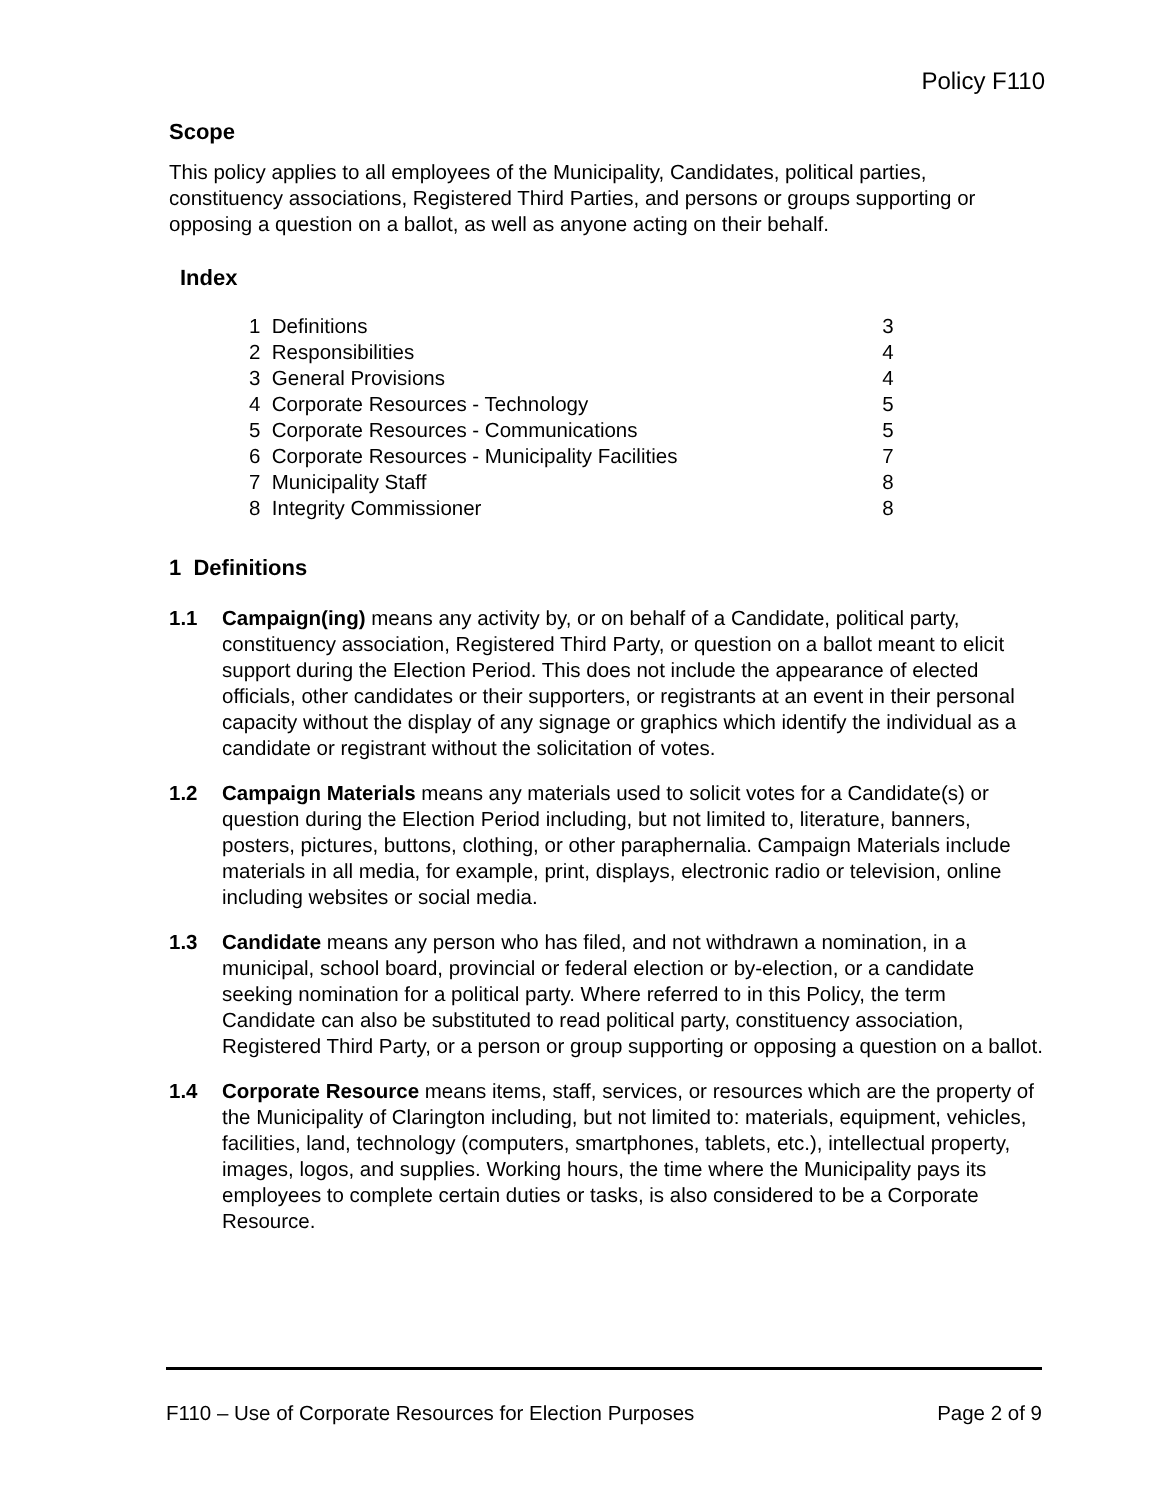Policy F110
Scope
This policy applies to all employees of the Municipality, Candidates, political parties, constituency associations, Registered Third Parties, and persons or groups supporting or opposing a question on a ballot, as well as anyone acting on their behalf.
Index
| 1 Definitions | 3 |
| 2 Responsibilities | 4 |
| 3 General Provisions | 4 |
| 4 Corporate Resources - Technology | 5 |
| 5 Corporate Resources - Communications | 5 |
| 6 Corporate Resources - Municipality Facilities | 7 |
| 7 Municipality Staff | 8 |
| 8 Integrity Commissioner | 8 |
1 Definitions
1.1 Campaign(ing) means any activity by, or on behalf of a Candidate, political party, constituency association, Registered Third Party, or question on a ballot meant to elicit support during the Election Period. This does not include the appearance of elected officials, other candidates or their supporters, or registrants at an event in their personal capacity without the display of any signage or graphics which identify the individual as a candidate or registrant without the solicitation of votes.
1.2 Campaign Materials means any materials used to solicit votes for a Candidate(s) or question during the Election Period including, but not limited to, literature, banners, posters, pictures, buttons, clothing, or other paraphernalia. Campaign Materials include materials in all media, for example, print, displays, electronic radio or television, online including websites or social media.
1.3 Candidate means any person who has filed, and not withdrawn a nomination, in a municipal, school board, provincial or federal election or by-election, or a candidate seeking nomination for a political party. Where referred to in this Policy, the term Candidate can also be substituted to read political party, constituency association, Registered Third Party, or a person or group supporting or opposing a question on a ballot.
1.4 Corporate Resource means items, staff, services, or resources which are the property of the Municipality of Clarington including, but not limited to: materials, equipment, vehicles, facilities, land, technology (computers, smartphones, tablets, etc.), intellectual property, images, logos, and supplies. Working hours, the time where the Municipality pays its employees to complete certain duties or tasks, is also considered to be a Corporate Resource.
F110 – Use of Corporate Resources for Election Purposes Page 2 of 9